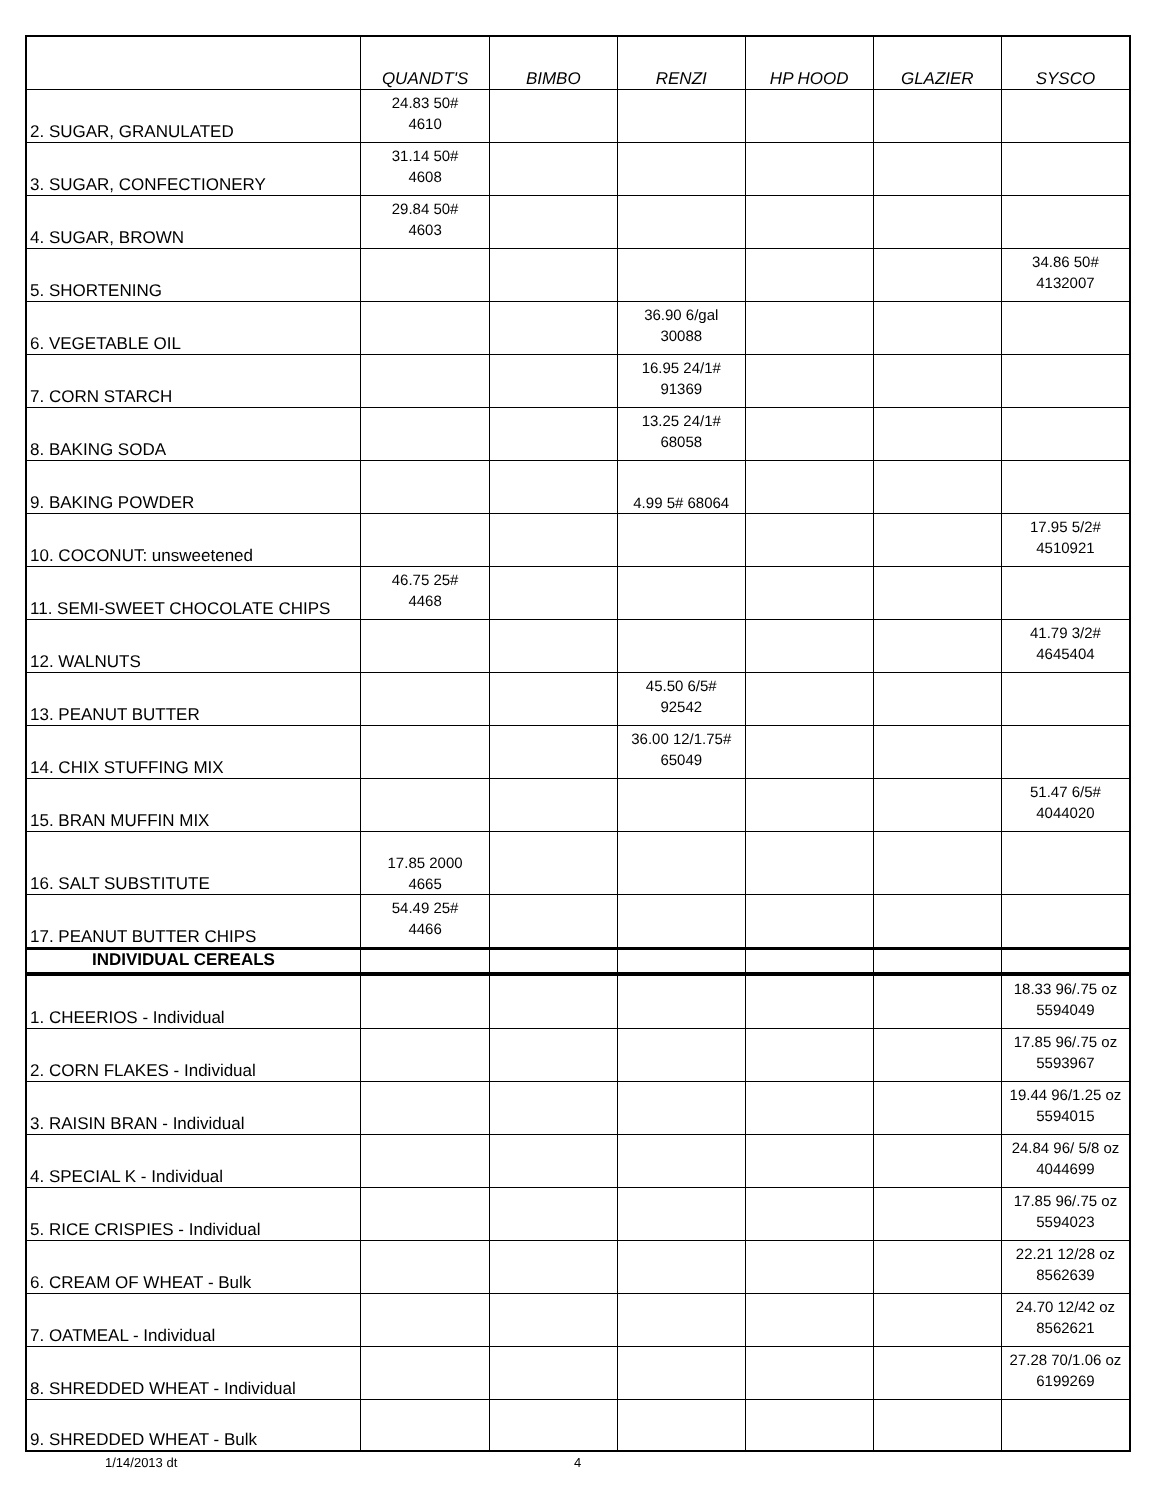| | QUANDT'S | BIMBO | RENZI | HP HOOD | GLAZIER | SYSCO |
| --- | --- | --- | --- | --- | --- | --- |
| 2. SUGAR, GRANULATED | 24.83 50# 4610 | | | | | |
| 3. SUGAR, CONFECTIONERY | 31.14 50# 4608 | | | | | |
| 4. SUGAR, BROWN | 29.84 50# 4603 | | | | | |
| 5. SHORTENING | | | | | | 34.86 50# 4132007 |
| 6. VEGETABLE OIL | | | 36.90 6/gal 30088 | | | |
| 7. CORN STARCH | | | 16.95 24/1# 91369 | | | |
| 8. BAKING SODA | | | 13.25 24/1# 68058 | | | |
| 9. BAKING POWDER | | | 4.99 5# 68064 | | | |
| 10. COCONUT: unsweetened | | | | | | 17.95 5/2# 4510921 |
| 11. SEMI-SWEET CHOCOLATE CHIPS | 46.75 25# 4468 | | | | | |
| 12. WALNUTS | | | | | | 41.79 3/2# 4645404 |
| 13. PEANUT BUTTER | | | 45.50 6/5# 92542 | | | |
| 14. CHIX STUFFING MIX | | | 36.00 12/1.75# 65049 | | | |
| 15. BRAN MUFFIN MIX | | | | | | 51.47 6/5# 4044020 |
| 16. SALT SUBSTITUTE | 17.85 2000 4665 | | | | | |
| 17. PEANUT BUTTER CHIPS | 54.49 25# 4466 | | | | | |
| INDIVIDUAL CEREALS | | | | | | |
| 1. CHEERIOS - Individual | | | | | | 18.33 96/.75 oz 5594049 |
| 2. CORN FLAKES - Individual | | | | | | 17.85 96/.75 oz 5593967 |
| 3. RAISIN BRAN - Individual | | | | | | 19.44 96/1.25 oz 5594015 |
| 4. SPECIAL K - Individual | | | | | | 24.84 96/ 5/8 oz 4044699 |
| 5. RICE CRISPIES - Individual | | | | | | 17.85 96/.75 oz 5594023 |
| 6. CREAM OF WHEAT - Bulk | | | | | | 22.21 12/28 oz 8562639 |
| 7. OATMEAL - Individual | | | | | | 24.70 12/42 oz 8562621 |
| 8. SHREDDED WHEAT - Individual | | | | | | 27.28 70/1.06 oz 6199269 |
| 9. SHREDDED WHEAT - Bulk | | | | | | |
1/14/2013 dt 4